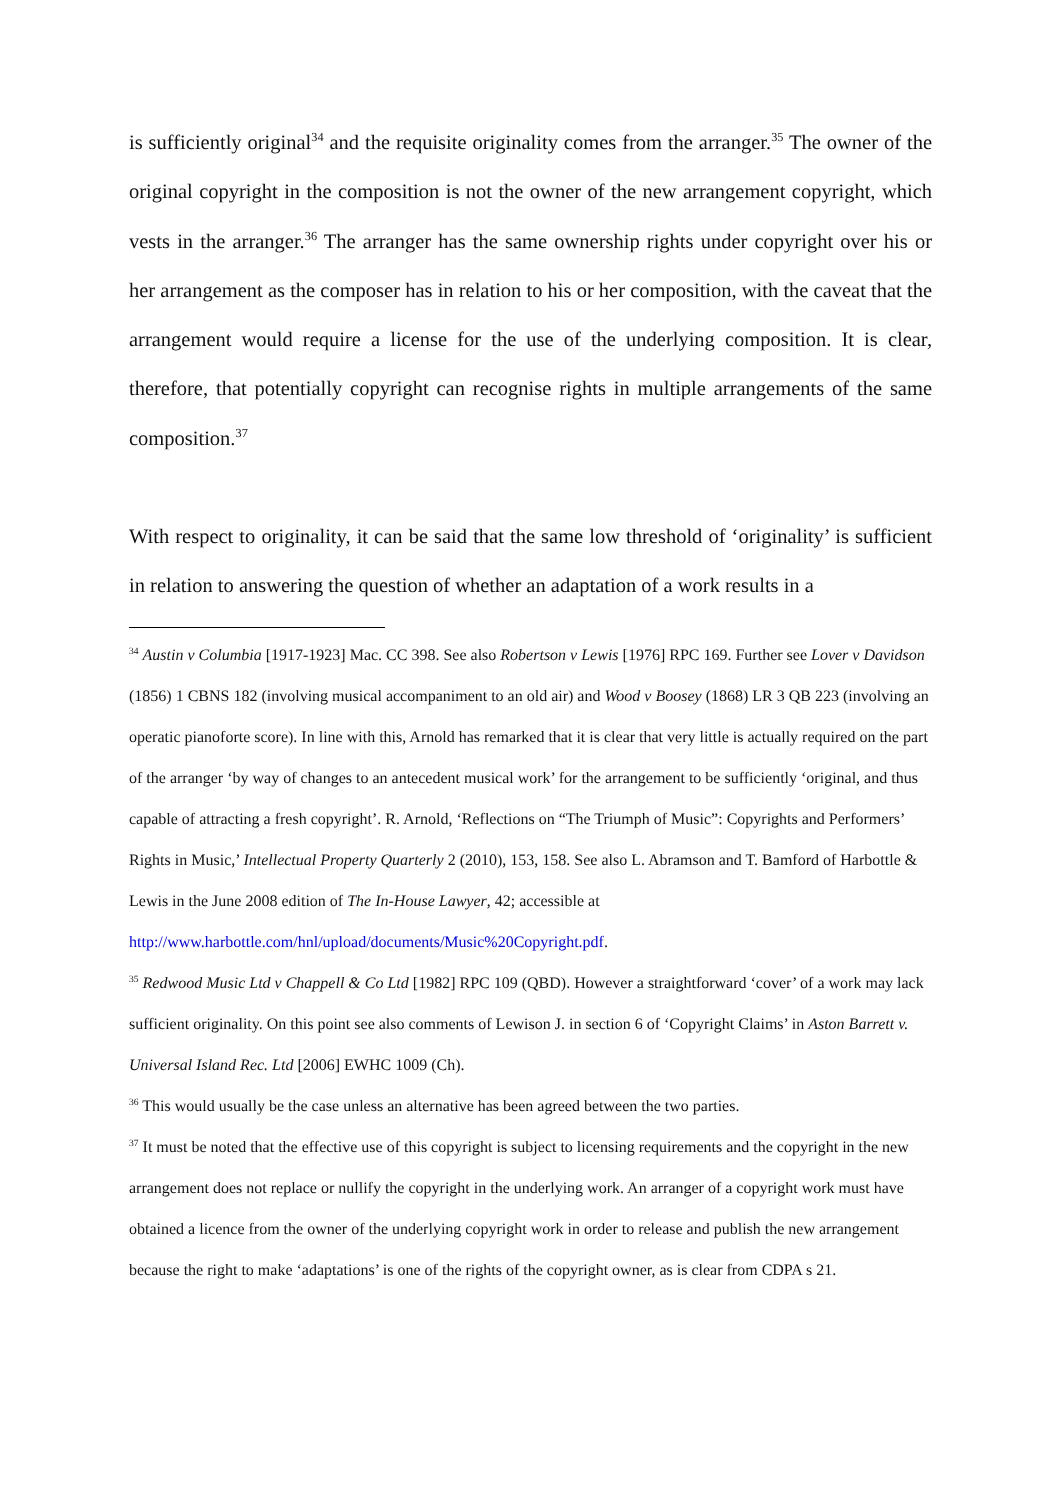is sufficiently original<sup>34</sup> and the requisite originality comes from the arranger.<sup>35</sup> The owner of the original copyright in the composition is not the owner of the new arrangement copyright, which vests in the arranger.<sup>36</sup> The arranger has the same ownership rights under copyright over his or her arrangement as the composer has in relation to his or her composition, with the caveat that the arrangement would require a license for the use of the underlying composition. It is clear, therefore, that potentially copyright can recognise rights in multiple arrangements of the same composition.<sup>37</sup>
With respect to originality, it can be said that the same low threshold of ‘originality’ is sufficient in relation to answering the question of whether an adaptation of a work results in a
<sup>34</sup> Austin v Columbia [1917-1923] Mac. CC 398. See also Robertson v Lewis [1976] RPC 169. Further see Lover v Davidson (1856) 1 CBNS 182 (involving musical accompaniment to an old air) and Wood v Boosey (1868) LR 3 QB 223 (involving an operatic pianoforte score). In line with this, Arnold has remarked that it is clear that very little is actually required on the part of the arranger ‘by way of changes to an antecedent musical work’ for the arrangement to be sufficiently ‘original, and thus capable of attracting a fresh copyright’. R. Arnold, ‘Reflections on “The Triumph of Music”: Copyrights and Performers’ Rights in Music,’ Intellectual Property Quarterly 2 (2010), 153, 158. See also L. Abramson and T. Bamford of Harbottle & Lewis in the June 2008 edition of The In-House Lawyer, 42; accessible at
http://www.harbottle.com/hnl/upload/documents/Music%20Copyright.pdf.
<sup>35</sup> Redwood Music Ltd v Chappell & Co Ltd [1982] RPC 109 (QBD). However a straightforward ‘cover’ of a work may lack sufficient originality. On this point see also comments of Lewison J. in section 6 of ‘Copyright Claims’ in Aston Barrett v. Universal Island Rec. Ltd [2006] EWHC 1009 (Ch).
<sup>36</sup> This would usually be the case unless an alternative has been agreed between the two parties.
<sup>37</sup> It must be noted that the effective use of this copyright is subject to licensing requirements and the copyright in the new arrangement does not replace or nullify the copyright in the underlying work. An arranger of a copyright work must have obtained a licence from the owner of the underlying copyright work in order to release and publish the new arrangement because the right to make ‘adaptations’ is one of the rights of the copyright owner, as is clear from CDPA s 21.